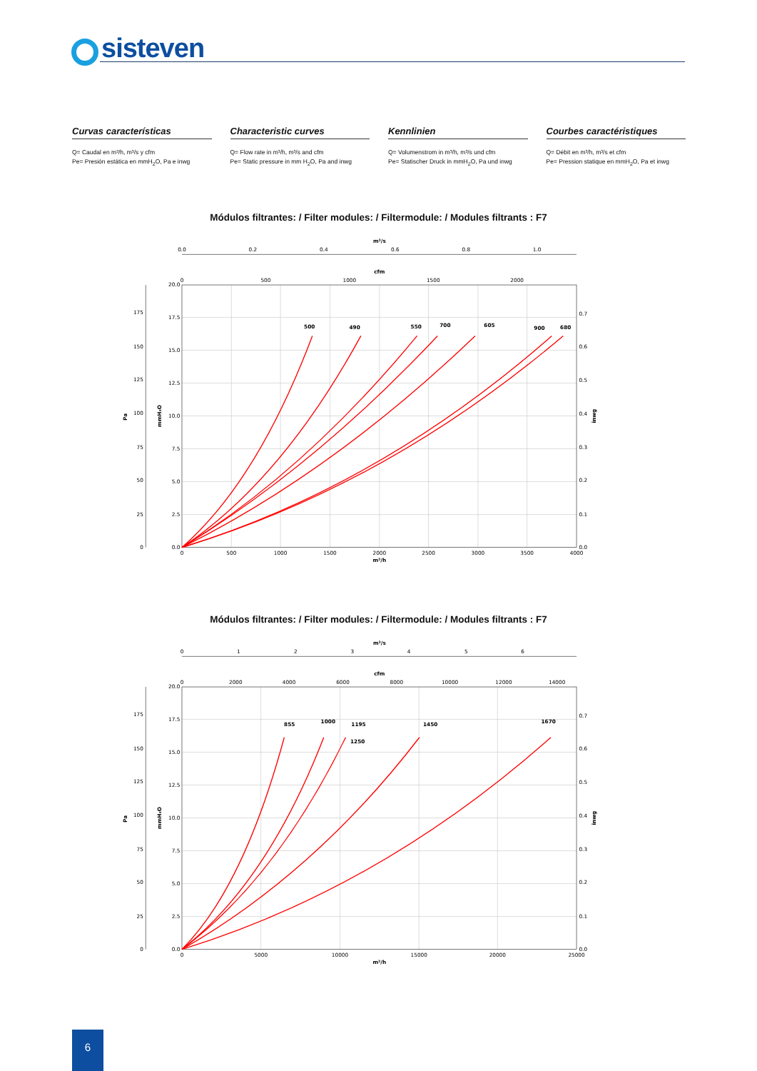sisteven
Curvas características
Q= Caudal en m³/h, m³/s y cfm
Pe= Presión estática en mmH<sub>2</sub>O, Pa e inwg
Characteristic curves
Q= Flow rate in m³/h, m³/s and cfm
Pe= Static pressure in mm H<sub>2</sub>O, Pa and inwg
Kennlinien
Q= Volumenstrom in m³/h, m³/s und cfm
Pe= Statischer Druck in mmH<sub>2</sub>O, Pa und inwg
Courbes caractéristiques
Q= Débit en m³/h, m³/s et cfm
Pe= Pression statique en mmH<sub>2</sub>O, Pa et inwg
Módulos filtrantes: / Filter modules: / Filtermodule: / Modules filtrants : F7
m³/s
0.0
0.2
0.4
0.6
0.8
1.0
cfm
0
500
1000
1500
2000
20.0
17.5
15.0
12.5
10.0
7.5
5.0
2.5
0.0
175
150
125
100
75
50
25
0
0.7
0.6
0.5
0.4
0.3
0.2
0.1
0.0
Pa
mmH₂O
inwg
0
500
1000
1500
2000
2500
3000
3500
4000
m³/h
500
490
550
700
605
900
680
Módulos filtrantes: / Filter modules: / Filtermodule: / Modules filtrants : F7
m³/s
0
1
2
3
4
5
6
cfm
0
2000
4000
6000
8000
10000
12000
14000
20.0
17.5
15.0
12.5
10.0
7.5
5.0
2.5
0.0
175
150
125
100
75
50
25
0
0.7
0.6
0.5
0.4
0.3
0.2
0.1
0.0
Pa
mmH₂O
inwg
0
5000
10000
15000
20000
25000
m³/h
855
1000
1195
1250
1450
1670
6